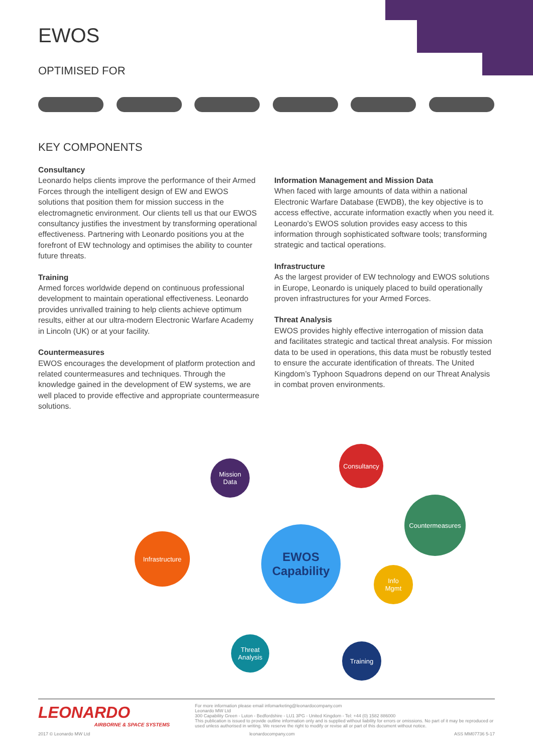EWOS
OPTIMISED FOR
KEY COMPONENTS
Consultancy
Leonardo helps clients improve the performance of their Armed Forces through the intelligent design of EW and EWOS solutions that position them for mission success in the electromagnetic environment. Our clients tell us that our EWOS consultancy justifies the investment by transforming operational effectiveness. Partnering with Leonardo positions you at the forefront of EW technology and optimises the ability to counter future threats.
Training
Armed forces worldwide depend on continuous professional development to maintain operational effectiveness. Leonardo provides unrivalled training to help clients achieve optimum results, either at our ultra-modern Electronic Warfare Academy in Lincoln (UK) or at your facility.
Countermeasures
EWOS encourages the development of platform protection and related countermeasures and techniques. Through the knowledge gained in the development of EW systems, we are well placed to provide effective and appropriate countermeasure solutions.
Information Management and Mission Data
When faced with large amounts of data within a national Electronic Warfare Database (EWDB), the key objective is to access effective, accurate information exactly when you need it. Leonardo’s EWOS solution provides easy access to this information through sophisticated software tools; transforming strategic and tactical operations.
Infrastructure
As the largest provider of EW technology and EWOS solutions in Europe, Leonardo is uniquely placed to build operationally proven infrastructures for your Armed Forces.
Threat Analysis
EWOS provides highly effective interrogation of mission data and facilitates strategic and tactical threat analysis. For mission data to be used in operations, this data must be robustly tested to ensure the accurate identification of threats. The United Kingdom’s Typhoon Squadrons depend on our Threat Analysis in combat proven environments.
Mission
Data
Consultancy
Countermeasures
Infrastructure
EWOS
Capability
Info
Mgmt
Threat
Analysis
Training
LEONARDO
AIRBORNE & SPACE SYSTEMS
For more information please email infomarketing@leonardocompany.com
Leonardo MW Ltd
300 Capability Green - Luton - Bedfordshire - LU1 3PG - United Kingdom - Tel: +44 (0) 1582 886000
This publication is issued to provide outline information only and is supplied without liability for errors or omissions. No part of it may be reproduced or used unless authorised in writing. We reserve the right to modify or revise all or part of this document without notice.
2017 © Leonardo MW Ltd leonardocompany.com ASS MM07736 5-17